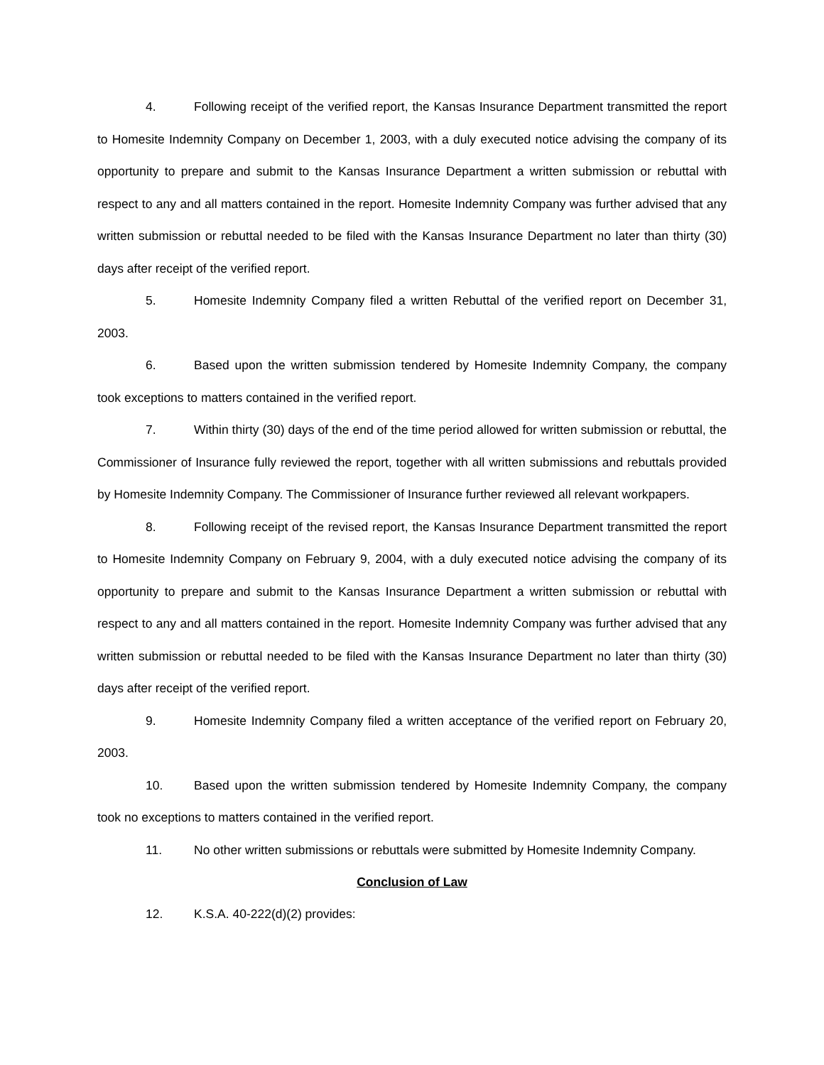4. Following receipt of the verified report, the Kansas Insurance Department transmitted the report to Homesite Indemnity Company on December 1, 2003, with a duly executed notice advising the company of its opportunity to prepare and submit to the Kansas Insurance Department a written submission or rebuttal with respect to any and all matters contained in the report. Homesite Indemnity Company was further advised that any written submission or rebuttal needed to be filed with the Kansas Insurance Department no later than thirty (30) days after receipt of the verified report.
5. Homesite Indemnity Company filed a written Rebuttal of the verified report on December 31, 2003.
6. Based upon the written submission tendered by Homesite Indemnity Company, the company took exceptions to matters contained in the verified report.
7. Within thirty (30) days of the end of the time period allowed for written submission or rebuttal, the Commissioner of Insurance fully reviewed the report, together with all written submissions and rebuttals provided by Homesite Indemnity Company. The Commissioner of Insurance further reviewed all relevant workpapers.
8. Following receipt of the revised report, the Kansas Insurance Department transmitted the report to Homesite Indemnity Company on February 9, 2004, with a duly executed notice advising the company of its opportunity to prepare and submit to the Kansas Insurance Department a written submission or rebuttal with respect to any and all matters contained in the report. Homesite Indemnity Company was further advised that any written submission or rebuttal needed to be filed with the Kansas Insurance Department no later than thirty (30) days after receipt of the verified report.
9. Homesite Indemnity Company filed a written acceptance of the verified report on February 20, 2003.
10. Based upon the written submission tendered by Homesite Indemnity Company, the company took no exceptions to matters contained in the verified report.
11. No other written submissions or rebuttals were submitted by Homesite Indemnity Company.
Conclusion of Law
12. K.S.A. 40-222(d)(2) provides: